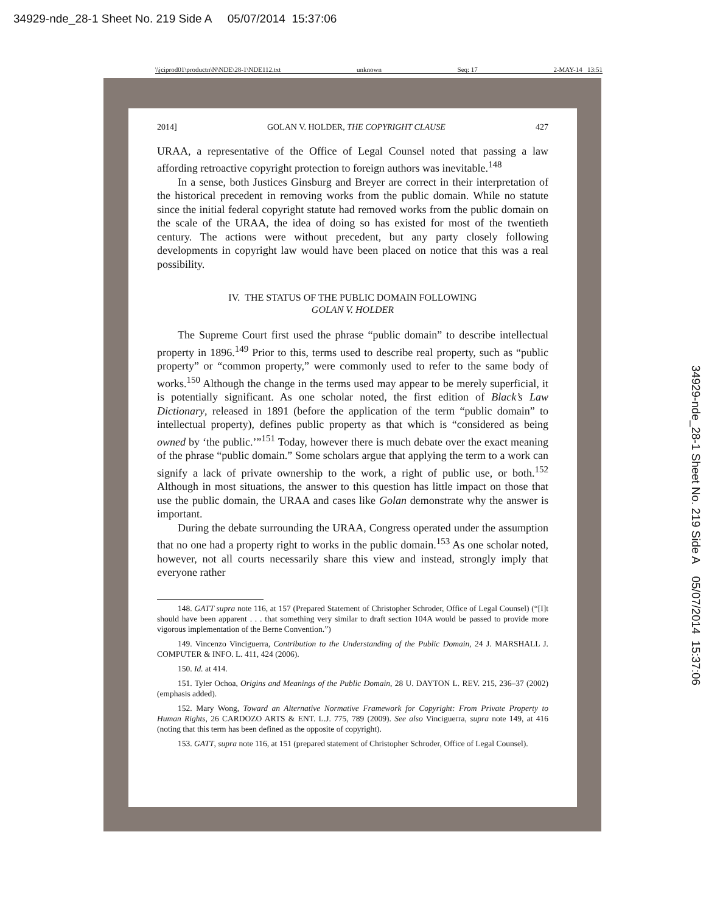34929-nde_28-1 Sheet No. 219 Side A 05/07/2014 15:37:06
\\jciprod01\productn\N\NDE\28-1\NDE112.txt unknown Seq: 17 2-MAY-14 13:51
2014] GOLAN V. HOLDER, THE COPYRIGHT CLAUSE 427
URAA, a representative of the Office of Legal Counsel noted that passing a law affording retroactive copyright protection to foreign authors was inevitable.<sup>148</sup>
In a sense, both Justices Ginsburg and Breyer are correct in their interpretation of the historical precedent in removing works from the public domain. While no statute since the initial federal copyright statute had removed works from the public domain on the scale of the URAA, the idea of doing so has existed for most of the twentieth century. The actions were without precedent, but any party closely following developments in copyright law would have been placed on notice that this was a real possibility.
IV. THE STATUS OF THE PUBLIC DOMAIN FOLLOWING
GOLAN V. HOLDER
The Supreme Court first used the phrase “public domain” to describe intellectual property in 1896.<sup>149</sup> Prior to this, terms used to describe real property, such as “public property” or “common property,” were commonly used to refer to the same body of works.<sup>150</sup> Although the change in the terms used may appear to be merely superficial, it is potentially significant. As one scholar noted, the first edition of Black’s Law Dictionary, released in 1891 (before the application of the term “public domain” to intellectual property), defines public property as that which is “considered as being owned by ‘the public.’”<sup>151</sup> Today, however there is much debate over the exact meaning of the phrase “public domain.” Some scholars argue that applying the term to a work can signify a lack of private ownership to the work, a right of public use, or both.<sup>152</sup> Although in most situations, the answer to this question has little impact on those that use the public domain, the URAA and cases like Golan demonstrate why the answer is important.
During the debate surrounding the URAA, Congress operated under the assumption that no one had a property right to works in the public domain.<sup>153</sup> As one scholar noted, however, not all courts necessarily share this view and instead, strongly imply that everyone rather
148. GATT supra note 116, at 157 (Prepared Statement of Christopher Schroder, Office of Legal Counsel) (“[I]t should have been apparent . . . that something very similar to draft section 104A would be passed to provide more vigorous implementation of the Berne Convention.”)
149. Vincenzo Vinciguerra, Contribution to the Understanding of the Public Domain, 24 J. MARSHALL J. COMPUTER & INFO. L. 411, 424 (2006).
150. Id. at 414.
151. Tyler Ochoa, Origins and Meanings of the Public Domain, 28 U. DAYTON L. REV. 215, 236–37 (2002) (emphasis added).
152. Mary Wong, Toward an Alternative Normative Framework for Copyright: From Private Property to Human Rights, 26 CARDOZO ARTS & ENT. L.J. 775, 789 (2009). See also Vinciguerra, supra note 149, at 416 (noting that this term has been defined as the opposite of copyright).
153. GATT, supra note 116, at 151 (prepared statement of Christopher Schroder, Office of Legal Counsel).
34929-nde_28-1 Sheet No. 219 Side A 05/07/2014 15:37:06